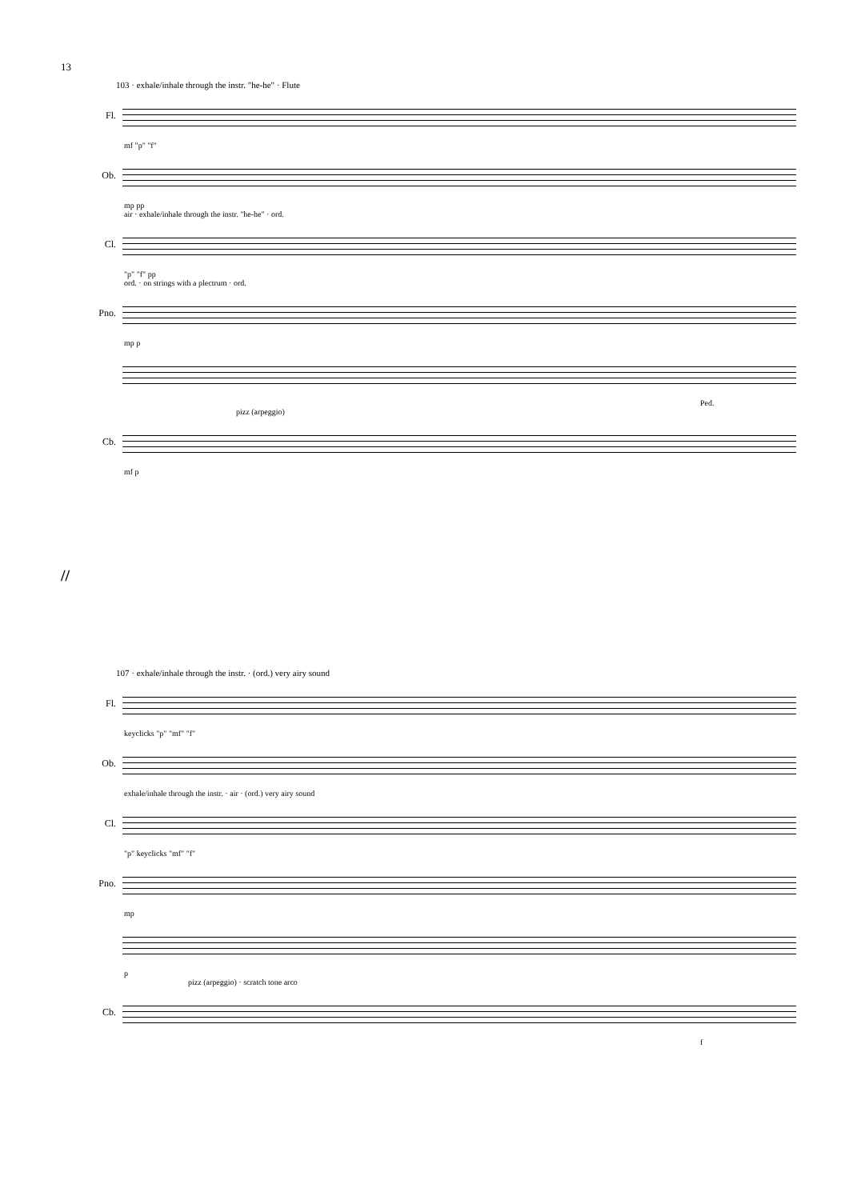13
103 · exhale/inhale through the instr. "he-he" · Flute
Fl.
mf "p" "f"
Ob.
mp pp
air · exhale/inhale through the instr. "he-he" · ord.
Cl.
"p" "f" pp
ord. · on strings with a plectrum · ord.
Pno.
mp p
Ped.
pizz (arpeggio)
Cb.
mf p
//
107 · exhale/inhale through the instr. · (ord.) very airy sound
Fl.
keyclicks "p" "mf" "f"
Ob.
exhale/inhale through the instr. · air · (ord.) very airy sound
Cl.
"p" keyclicks "mf" "f"
Pno.
mp
p
pizz (arpeggio) · scratch tone arco
Cb.
f